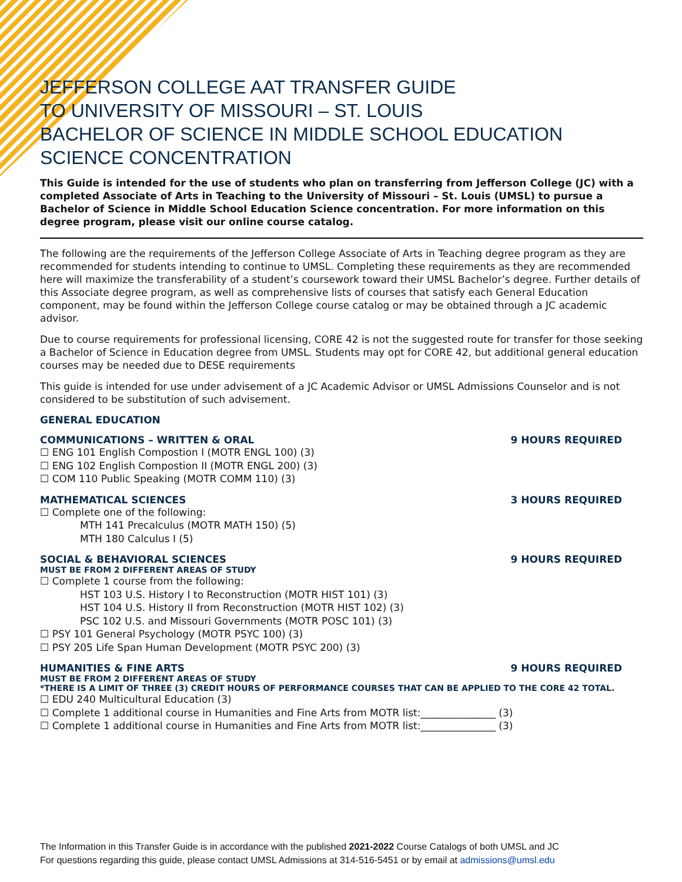JEFFERSON COLLEGE AAT TRANSFER GUIDE
TO UNIVERSITY OF MISSOURI – ST. LOUIS
BACHELOR OF SCIENCE IN MIDDLE SCHOOL EDUCATION
SCIENCE CONCENTRATION
This Guide is intended for the use of students who plan on transferring from Jefferson College (JC) with a completed Associate of Arts in Teaching to the University of Missouri – St. Louis (UMSL) to pursue a Bachelor of Science in Middle School Education Science concentration. For more information on this degree program, please visit our online course catalog.
The following are the requirements of the Jefferson College Associate of Arts in Teaching degree program as they are recommended for students intending to continue to UMSL. Completing these requirements as they are recommended here will maximize the transferability of a student’s coursework toward their UMSL Bachelor’s degree. Further details of this Associate degree program, as well as comprehensive lists of courses that satisfy each General Education component, may be found within the Jefferson College course catalog or may be obtained through a JC academic advisor.
Due to course requirements for professional licensing, CORE 42 is not the suggested route for transfer for those seeking a Bachelor of Science in Education degree from UMSL. Students may opt for CORE 42, but additional general education courses may be needed due to DESE requirements
This guide is intended for use under advisement of a JC Academic Advisor or UMSL Admissions Counselor and is not considered to be substitution of such advisement.
GENERAL EDUCATION
COMMUNICATIONS – WRITTEN & ORAL 9 HOURS REQUIRED
☐ ENG 101 English Compostion I (MOTR ENGL 100) (3)
☐ ENG 102 English Compostion II (MOTR ENGL 200) (3)
☐ COM 110 Public Speaking (MOTR COMM 110) (3)
MATHEMATICAL SCIENCES 3 HOURS REQUIRED
☐ Complete one of the following:
MTH 141 Precalculus (MOTR MATH 150) (5)
MTH 180 Calculus I (5)
SOCIAL & BEHAVIORAL SCIENCES 9 HOURS REQUIRED
MUST BE FROM 2 DIFFERENT AREAS OF STUDY
☐ Complete 1 course from the following:
HST 103 U.S. History I to Reconstruction (MOTR HIST 101) (3)
HST 104 U.S. History II from Reconstruction (MOTR HIST 102) (3)
PSC 102 U.S. and Missouri Governments (MOTR POSC 101) (3)
☐ PSY 101 General Psychology (MOTR PSYC 100) (3)
☐ PSY 205 Life Span Human Development (MOTR PSYC 200) (3)
HUMANITIES & FINE ARTS 9 HOURS REQUIRED
MUST BE FROM 2 DIFFERENT AREAS OF STUDY
*THERE IS A LIMIT OF THREE (3) CREDIT HOURS OF PERFORMANCE COURSES THAT CAN BE APPLIED TO THE CORE 42 TOTAL.
☐ EDU 240 Multicultural Education (3)
☐ Complete 1 additional course in Humanities and Fine Arts from MOTR list:_______________ (3)
☐ Complete 1 additional course in Humanities and Fine Arts from MOTR list:_______________ (3)
The Information in this Transfer Guide is in accordance with the published 2021-2022 Course Catalogs of both UMSL and JC
For questions regarding this guide, please contact UMSL Admissions at 314-516-5451 or by email at admissions@umsl.edu